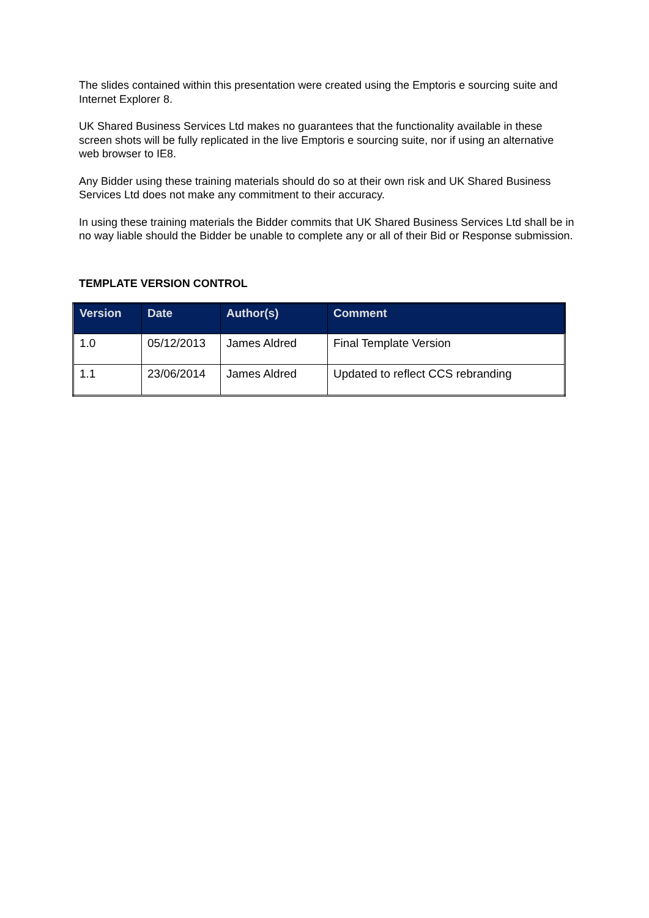The slides contained within this presentation were created using the Emptoris e sourcing suite and Internet Explorer 8.
UK Shared Business Services Ltd makes no guarantees that the functionality available in these screen shots will be fully replicated in the live Emptoris e sourcing suite, nor if using an alternative web browser to IE8.
Any Bidder using these training materials should do so at their own risk and UK Shared Business Services Ltd does not make any commitment to their accuracy.
In using these training materials the Bidder commits that UK Shared Business Services Ltd shall be in no way liable should the Bidder be unable to complete any or all of their Bid or Response submission.
TEMPLATE VERSION CONTROL
| Version | Date | Author(s) | Comment |
| --- | --- | --- | --- |
| 1.0 | 05/12/2013 | James Aldred | Final Template Version |
| 1.1 | 23/06/2014 | James Aldred | Updated to reflect CCS rebranding |